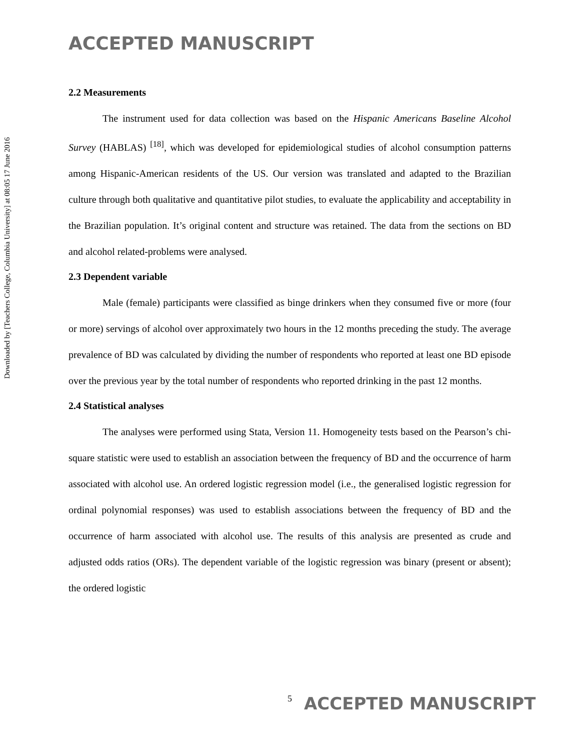ACCEPTED MANUSCRIPT
Downloaded by [Teachers College, Columbia University] at 08:05 17 June 2016
2.2 Measurements
The instrument used for data collection was based on the Hispanic Americans Baseline Alcohol Survey (HABLAS) <sup>[18]</sup>, which was developed for epidemiological studies of alcohol consumption patterns among Hispanic-American residents of the US. Our version was translated and adapted to the Brazilian culture through both qualitative and quantitative pilot studies, to evaluate the applicability and acceptability in the Brazilian population. It’s original content and structure was retained. The data from the sections on BD and alcohol related-problems were analysed.
2.3 Dependent variable
Male (female) participants were classified as binge drinkers when they consumed five or more (four or more) servings of alcohol over approximately two hours in the 12 months preceding the study. The average prevalence of BD was calculated by dividing the number of respondents who reported at least one BD episode over the previous year by the total number of respondents who reported drinking in the past 12 months.
2.4 Statistical analyses
The analyses were performed using Stata, Version 11. Homogeneity tests based on the Pearson’s chi-square statistic were used to establish an association between the frequency of BD and the occurrence of harm associated with alcohol use. An ordered logistic regression model (i.e., the generalised logistic regression for ordinal polynomial responses) was used to establish associations between the frequency of BD and the occurrence of harm associated with alcohol use. The results of this analysis are presented as crude and adjusted odds ratios (ORs). The dependent variable of the logistic regression was binary (present or absent); the ordered logistic
5 ACCEPTED MANUSCRIPT